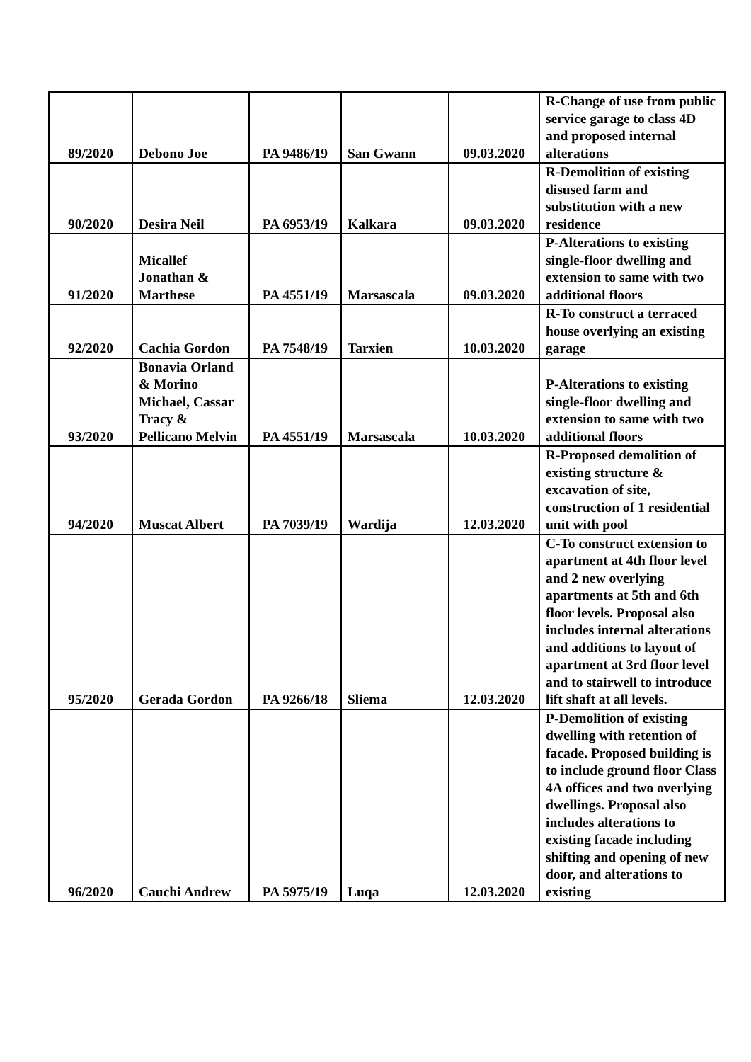| 89/2020 | Debono Joe | PA 9486/19 | San Gwann | 09.03.2020 | R-Change of use from public service garage to class 4D and proposed internal alterations |
| 90/2020 | Desira Neil | PA 6953/19 | Kalkara | 09.03.2020 | R-Demolition of existing disused farm and substitution with a new residence |
| 91/2020 | Micallef Jonathan & Marthese | PA 4551/19 | Marsascala | 09.03.2020 | P-Alterations to existing single-floor dwelling and extension to same with two additional floors |
| 92/2020 | Cachia Gordon | PA 7548/19 | Tarxien | 10.03.2020 | R-To construct a terraced house overlying an existing garage |
| 93/2020 | Bonavia Orland & Morino Michael, Cassar Tracy & Pellicano Melvin | PA 4551/19 | Marsascala | 10.03.2020 | P-Alterations to existing single-floor dwelling and extension to same with two additional floors |
| 94/2020 | Muscat Albert | PA 7039/19 | Wardija | 12.03.2020 | R-Proposed demolition of existing structure & excavation of site, construction of 1 residential unit with pool |
| 95/2020 | Gerada Gordon | PA 9266/18 | Sliema | 12.03.2020 | C-To construct extension to apartment at 4th floor level and 2 new overlying apartments at 5th and 6th floor levels. Proposal also includes internal alterations and additions to layout of apartment at 3rd floor level and to stairwell to introduce lift shaft at all levels. |
| 96/2020 | Cauchi Andrew | PA 5975/19 | Luqa | 12.03.2020 | P-Demolition of existing dwelling with retention of facade. Proposed building is to include ground floor Class 4A offices and two overlying dwellings. Proposal also includes alterations to existing facade including shifting and opening of new door, and alterations to existing |